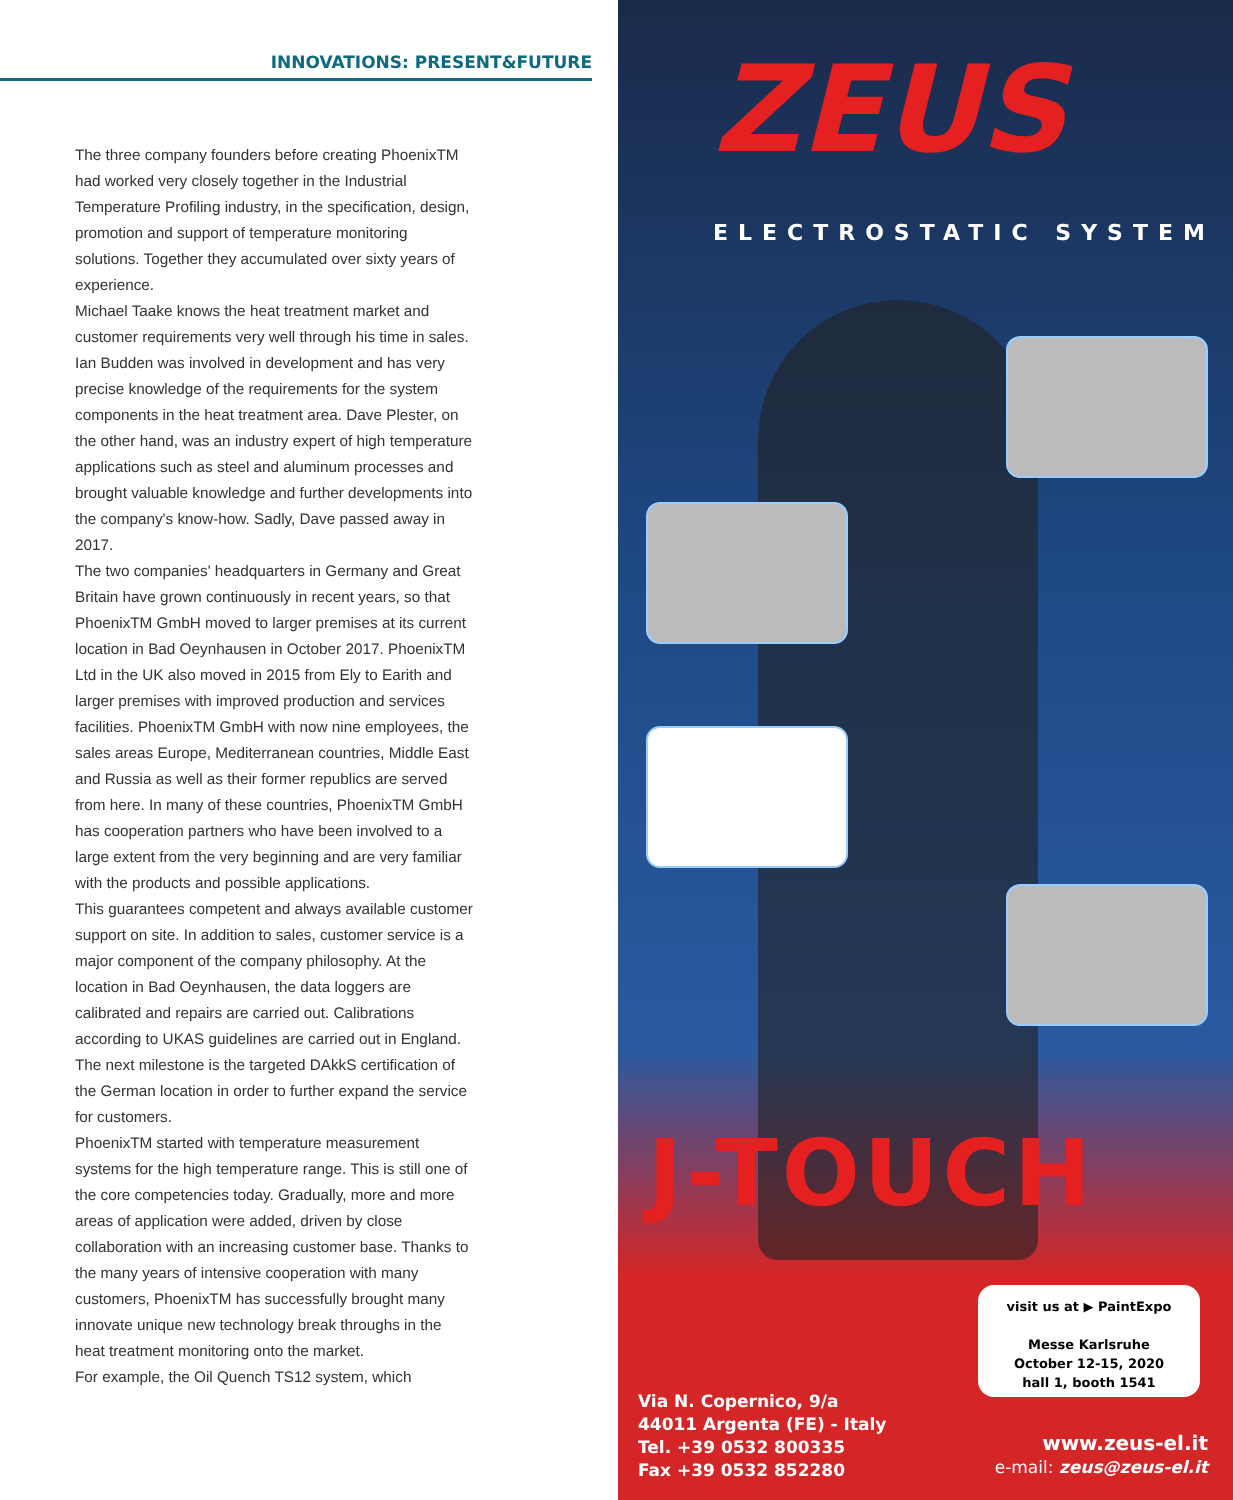INNOVATIONS: PRESENT&FUTURE
The three company founders before creating PhoenixTM had worked very closely together in the Industrial Temperature Profiling industry, in the specification, design, promotion and support of temperature monitoring solutions. Together they accumulated over sixty years of experience.
Michael Taake knows the heat treatment market and customer requirements very well through his time in sales. Ian Budden was involved in development and has very precise knowledge of the requirements for the system components in the heat treatment area. Dave Plester, on the other hand, was an industry expert of high temperature applications such as steel and aluminum processes and brought valuable knowledge and further developments into the company's know-how. Sadly, Dave passed away in 2017.
The two companies' headquarters in Germany and Great Britain have grown continuously in recent years, so that PhoenixTM GmbH moved to larger premises at its current location in Bad Oeynhausen in October 2017. PhoenixTM Ltd in the UK also moved in 2015 from Ely to Earith and larger premises with improved production and services facilities. PhoenixTM GmbH with now nine employees, the sales areas Europe, Mediterranean countries, Middle East and Russia as well as their former republics are served from here. In many of these countries, PhoenixTM GmbH has cooperation partners who have been involved to a large extent from the very beginning and are very familiar with the products and possible applications.
This guarantees competent and always available customer support on site. In addition to sales, customer service is a major component of the company philosophy. At the location in Bad Oeynhausen, the data loggers are calibrated and repairs are carried out. Calibrations according to UKAS guidelines are carried out in England. The next milestone is the targeted DAkkS certification of the German location in order to further expand the service for customers.
PhoenixTM started with temperature measurement systems for the high temperature range. This is still one of the core competencies today. Gradually, more and more areas of application were added, driven by close collaboration with an increasing customer base. Thanks to the many years of intensive cooperation with many customers, PhoenixTM has successfully brought many innovate unique new technology break throughs in the heat treatment monitoring onto the market.
For example, the Oil Quench TS12 system, which
ZEUS
ELECTROSTATIC SYSTEM
J-TOUCH
visit us at ▶ PaintExpo
Messe Karlsruhe
October 12-15, 2020
hall 1, booth 1541
Via N. Copernico, 9/a
44011 Argenta (FE) - Italy
Tel. +39 0532 800335
Fax +39 0532 852280
www.zeus-el.it
e-mail: zeus@zeus-el.it